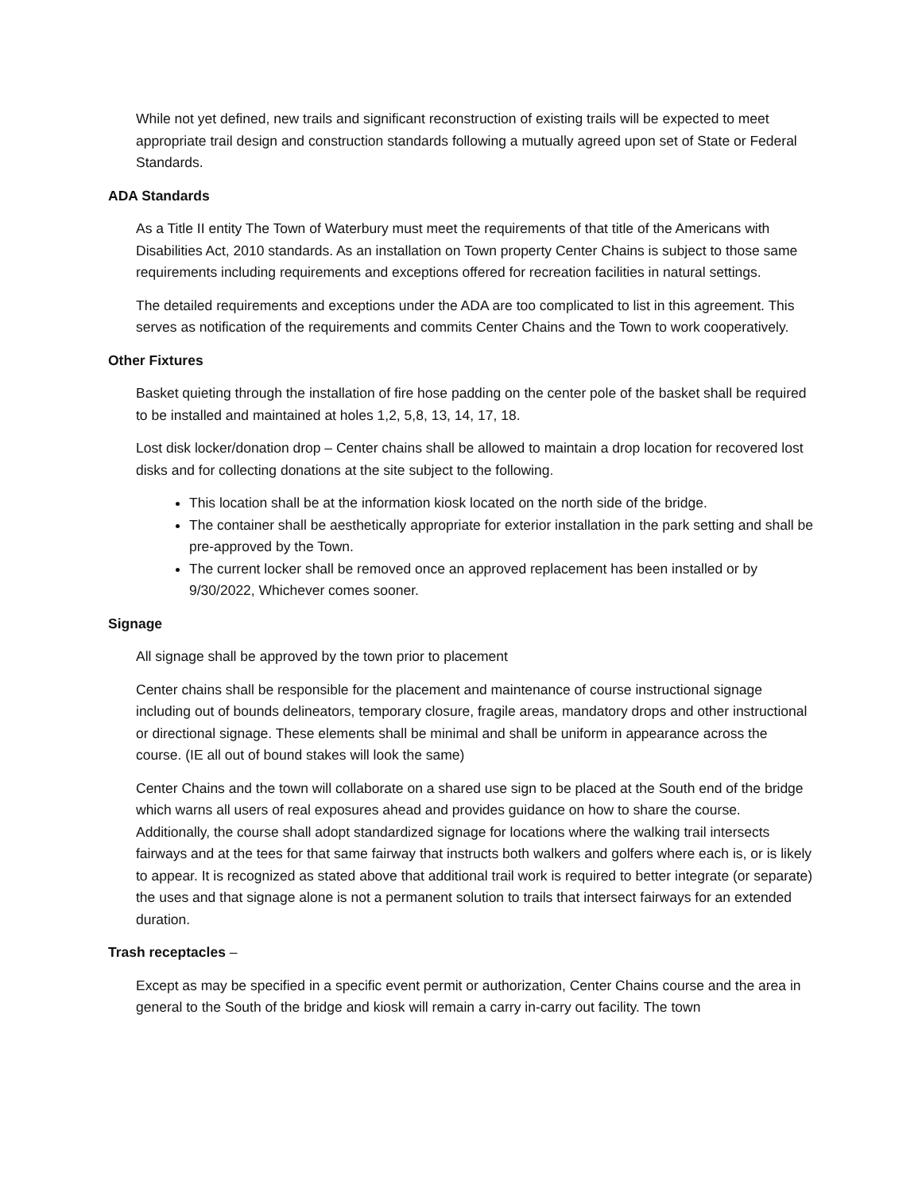While not yet defined, new trails and significant reconstruction of existing trails will be expected to meet appropriate trail design and construction standards following a mutually agreed upon set of State or Federal Standards.
ADA Standards
As a Title II entity The Town of Waterbury must meet the requirements of that title of the Americans with Disabilities Act, 2010 standards. As an installation on Town property Center Chains is subject to those same requirements including requirements and exceptions offered for recreation facilities in natural settings.
The detailed requirements and exceptions under the ADA are too complicated to list in this agreement. This serves as notification of the requirements and commits Center Chains and the Town to work cooperatively.
Other Fixtures
Basket quieting through the installation of fire hose padding on the center pole of the basket shall be required to be installed and maintained at holes 1,2, 5,8, 13, 14, 17, 18.
Lost disk locker/donation drop – Center chains shall be allowed to maintain a drop location for recovered lost disks and for collecting donations at the site subject to the following.
This location shall be at the information kiosk located on the north side of the bridge.
The container shall be aesthetically appropriate for exterior installation in the park setting and shall be pre-approved by the Town.
The current locker shall be removed once an approved replacement has been installed or by 9/30/2022, Whichever comes sooner.
Signage
All signage shall be approved by the town prior to placement
Center chains shall be responsible for the placement and maintenance of course instructional signage including out of bounds delineators, temporary closure, fragile areas, mandatory drops and other instructional or directional signage. These elements shall be minimal and shall be uniform in appearance across the course. (IE all out of bound stakes will look the same)
Center Chains and the town will collaborate on a shared use sign to be placed at the South end of the bridge which warns all users of real exposures ahead and provides guidance on how to share the course. Additionally, the course shall adopt standardized signage for locations where the walking trail intersects fairways and at the tees for that same fairway that instructs both walkers and golfers where each is, or is likely to appear. It is recognized as stated above that additional trail work is required to better integrate (or separate) the uses and that signage alone is not a permanent solution to trails that intersect fairways for an extended duration.
Trash receptacles –
Except as may be specified in a specific event permit or authorization, Center Chains course and the area in general to the South of the bridge and kiosk will remain a carry in-carry out facility. The town